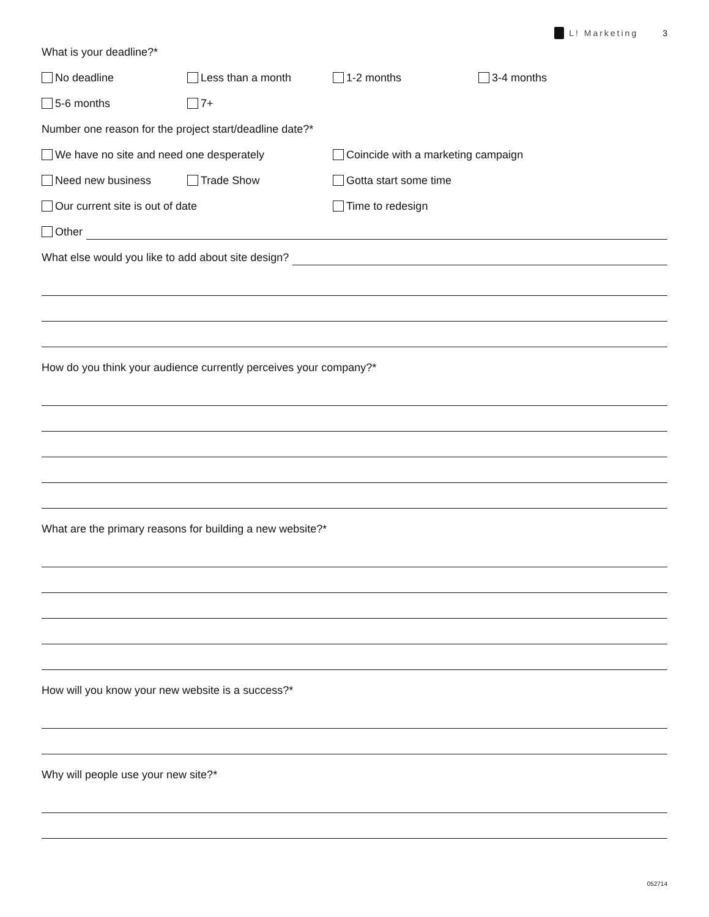L! Marketing 3
What is your deadline?*
No deadline Less than a month 1-2 months 3-4 months
5-6 months 7+
Number one reason for the project start/deadline date?*
We have no site and need one desperately Coincide with a marketing campaign
Need new business Trade Show Gotta start some time
Our current site is out of date Time to redesign
Other
What else would you like to add about site design?
How do you think your audience currently perceives your company?*
What are the primary reasons for building a new website?*
How will you know your new website is a success?*
Why will people use your new site?*
052714